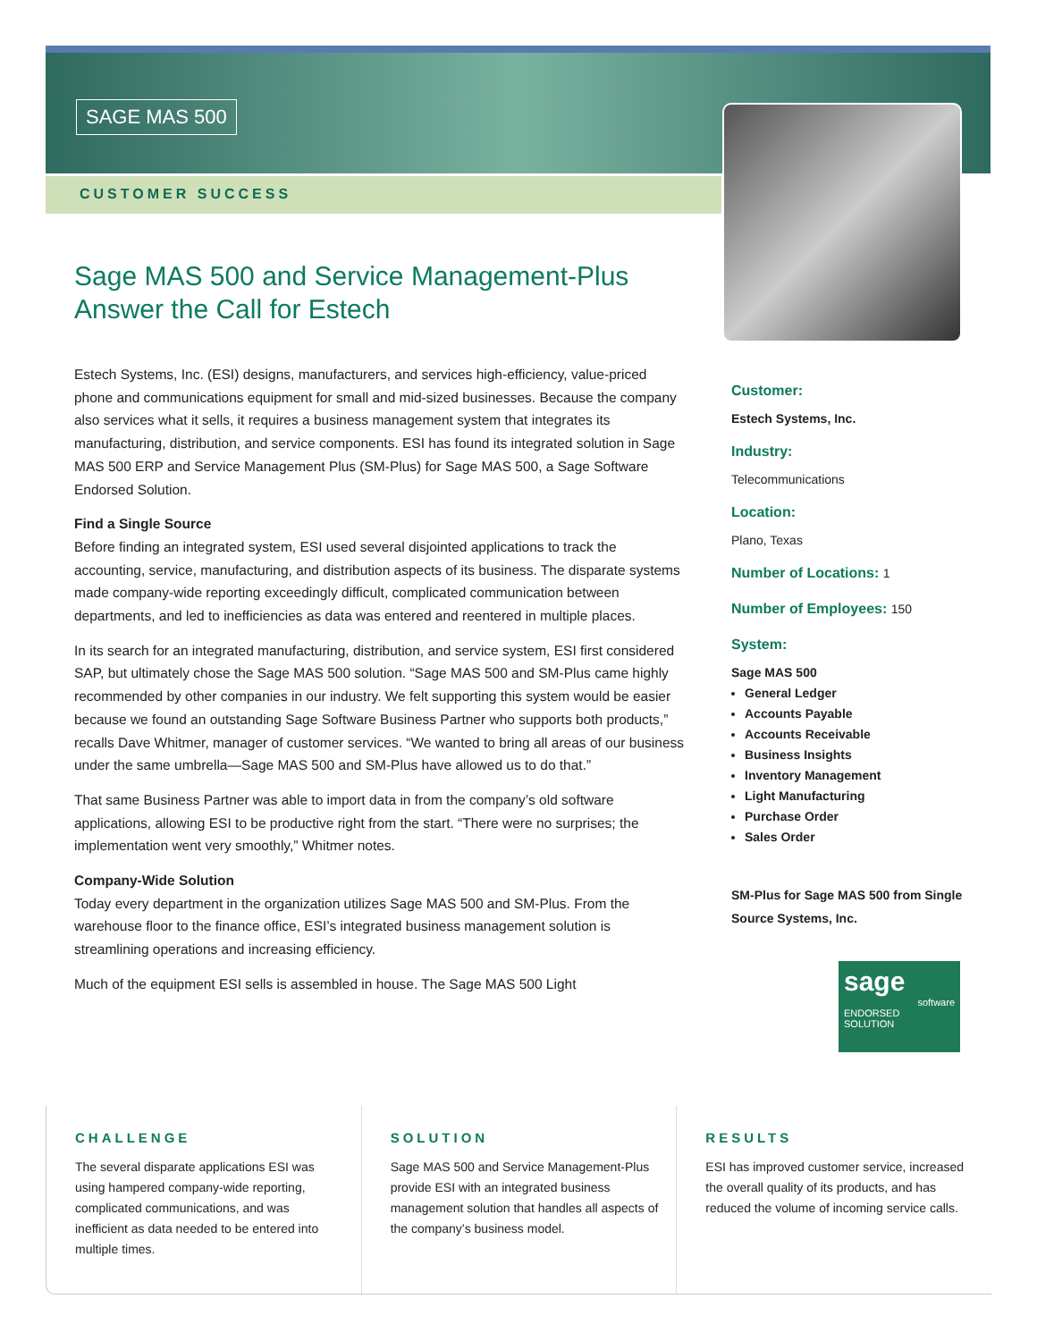SAGE MAS 500
CUSTOMER SUCCESS
Sage MAS 500 and Service Management-Plus Answer the Call for Estech
Estech Systems, Inc. (ESI) designs, manufacturers, and services high-efficiency, value-priced phone and communications equipment for small and mid-sized businesses. Because the company also services what it sells, it requires a business management system that integrates its manufacturing, distribution, and service components. ESI has found its integrated solution in Sage MAS 500 ERP and Service Management Plus (SM-Plus) for Sage MAS 500, a Sage Software Endorsed Solution.
Find a Single Source
Before finding an integrated system, ESI used several disjointed applications to track the accounting, service, manufacturing, and distribution aspects of its business. The disparate systems made company-wide reporting exceedingly difficult, complicated communication between departments, and led to inefficiencies as data was entered and reentered in multiple places.
In its search for an integrated manufacturing, distribution, and service system, ESI first considered SAP, but ultimately chose the Sage MAS 500 solution. “Sage MAS 500 and SM-Plus came highly recommended by other companies in our industry. We felt supporting this system would be easier because we found an outstanding Sage Software Business Partner who supports both products,” recalls Dave Whitmer, manager of customer services. “We wanted to bring all areas of our business under the same umbrella—Sage MAS 500 and SM-Plus have allowed us to do that.”
That same Business Partner was able to import data in from the company’s old software applications, allowing ESI to be productive right from the start. “There were no surprises; the implementation went very smoothly,” Whitmer notes.
Company-Wide Solution
Today every department in the organization utilizes Sage MAS 500 and SM-Plus. From the warehouse floor to the finance office, ESI’s integrated business management solution is streamlining operations and increasing efficiency.
Much of the equipment ESI sells is assembled in house. The Sage MAS 500 Light
Customer:
Estech Systems, Inc.
Industry:
Telecommunications
Location:
Plano, Texas
Number of Locations: 1
Number of Employees: 150
System:
Sage MAS 500
General Ledger
Accounts Payable
Accounts Receivable
Business Insights
Inventory Management
Light Manufacturing
Purchase Order
Sales Order
SM-Plus for Sage MAS 500 from Single Source Systems, Inc.
sage
software
ENDORSED
SOLUTION
CHALLENGE
The several disparate applications ESI was using hampered company-wide reporting, complicated communications, and was inefficient as data needed to be entered into multiple times.
SOLUTION
Sage MAS 500 and Service Management-Plus provide ESI with an integrated business management solution that handles all aspects of the company’s business model.
RESULTS
ESI has improved customer service, increased the overall quality of its products, and has reduced the volume of incoming service calls.